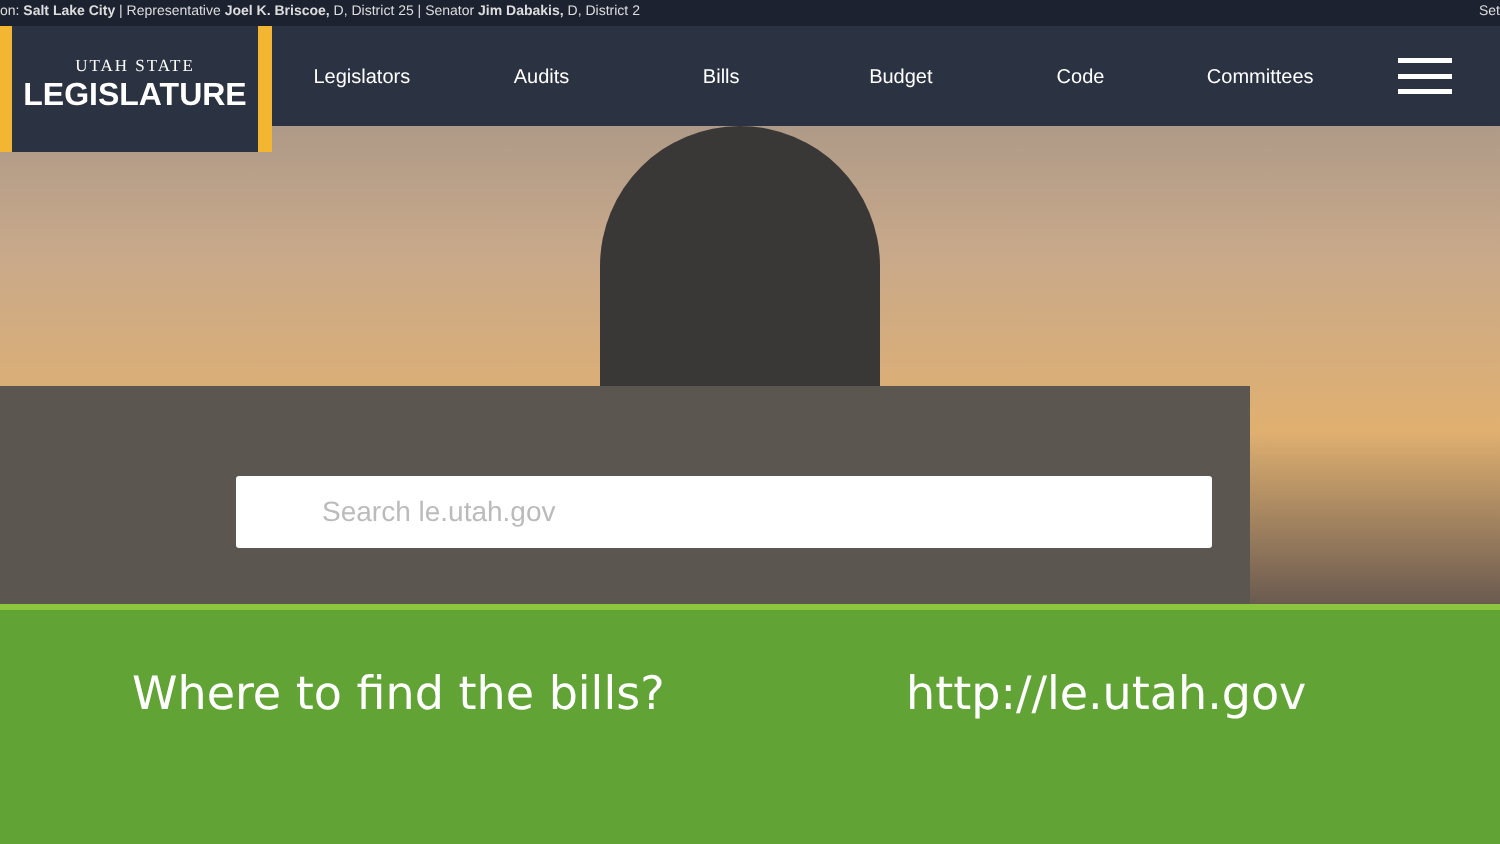on: Salt Lake City | Representative Joel K. Briscoe, D, District 25 | Senator Jim Dabakis, D, District 2 Set
UTAH STATE
LEGISLATURE
Legislators Audits Bills Budget Code Committees
Search le.utah.gov
Where to find the bills? http://le.utah.gov